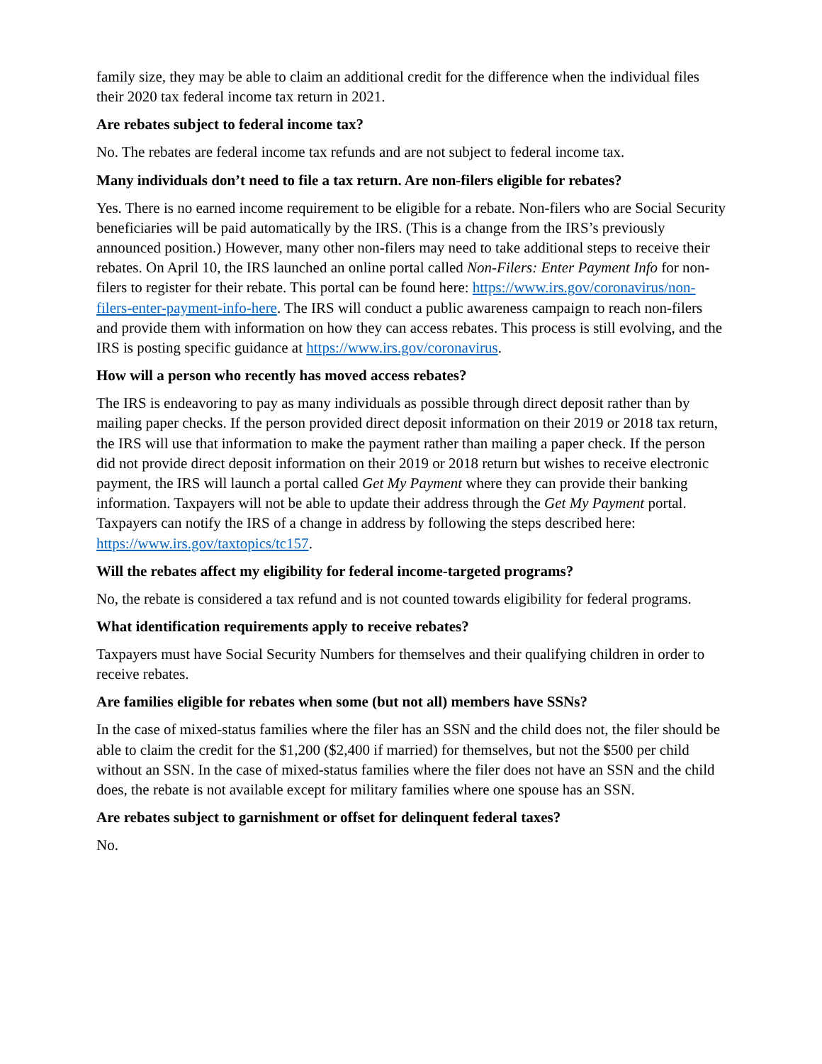family size, they may be able to claim an additional credit for the difference when the individual files their 2020 tax federal income tax return in 2021.
Are rebates subject to federal income tax?
No. The rebates are federal income tax refunds and are not subject to federal income tax.
Many individuals don’t need to file a tax return. Are non-filers eligible for rebates?
Yes. There is no earned income requirement to be eligible for a rebate. Non-filers who are Social Security beneficiaries will be paid automatically by the IRS. (This is a change from the IRS’s previously announced position.) However, many other non-filers may need to take additional steps to receive their rebates. On April 10, the IRS launched an online portal called Non-Filers: Enter Payment Info for non-filers to register for their rebate. This portal can be found here: https://www.irs.gov/coronavirus/non-filers-enter-payment-info-here. The IRS will conduct a public awareness campaign to reach non-filers and provide them with information on how they can access rebates. This process is still evolving, and the IRS is posting specific guidance at https://www.irs.gov/coronavirus.
How will a person who recently has moved access rebates?
The IRS is endeavoring to pay as many individuals as possible through direct deposit rather than by mailing paper checks. If the person provided direct deposit information on their 2019 or 2018 tax return, the IRS will use that information to make the payment rather than mailing a paper check. If the person did not provide direct deposit information on their 2019 or 2018 return but wishes to receive electronic payment, the IRS will launch a portal called Get My Payment where they can provide their banking information. Taxpayers will not be able to update their address through the Get My Payment portal. Taxpayers can notify the IRS of a change in address by following the steps described here: https://www.irs.gov/taxtopics/tc157.
Will the rebates affect my eligibility for federal income-targeted programs?
No, the rebate is considered a tax refund and is not counted towards eligibility for federal programs.
What identification requirements apply to receive rebates?
Taxpayers must have Social Security Numbers for themselves and their qualifying children in order to receive rebates.
Are families eligible for rebates when some (but not all) members have SSNs?
In the case of mixed-status families where the filer has an SSN and the child does not, the filer should be able to claim the credit for the $1,200 ($2,400 if married) for themselves, but not the $500 per child without an SSN. In the case of mixed-status families where the filer does not have an SSN and the child does, the rebate is not available except for military families where one spouse has an SSN.
Are rebates subject to garnishment or offset for delinquent federal taxes?
No.